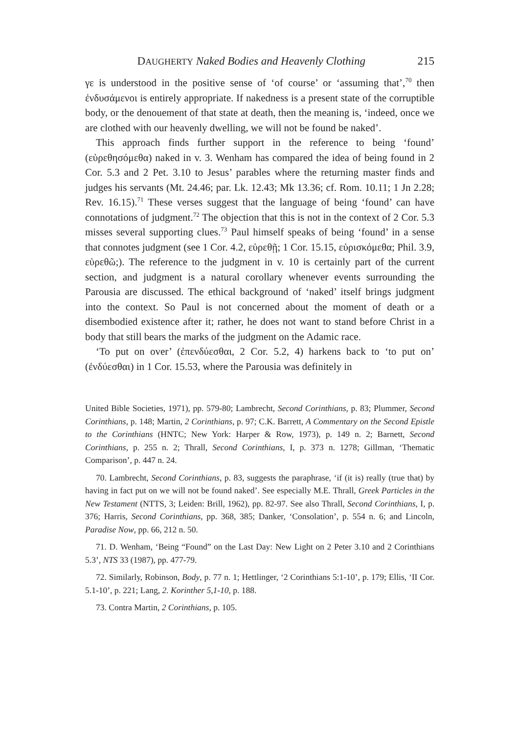DAUGHERTY Naked Bodies and Heavenly Clothing 215
γε is understood in the positive sense of ‘of course’ or ‘assuming that’,<sup>70</sup> then ἐνδυσάμενοι is entirely appropriate. If nakedness is a present state of the corruptible body, or the denouement of that state at death, then the meaning is, ‘indeed, once we are clothed with our heavenly dwelling, we will not be found be naked’.
This approach finds further support in the reference to being ‘found’ (εὑρεθησόμεθα) naked in v. 3. Wenham has compared the idea of being found in 2 Cor. 5.3 and 2 Pet. 3.10 to Jesus’ parables where the returning master finds and judges his servants (Mt. 24.46; par. Lk. 12.43; Mk 13.36; cf. Rom. 10.11; 1 Jn 2.28; Rev. 16.15).<sup>71</sup> These verses suggest that the language of being ‘found’ can have connotations of judgment.<sup>72</sup> The objection that this is not in the context of 2 Cor. 5.3 misses several supporting clues.<sup>73</sup> Paul himself speaks of being ‘found’ in a sense that connotes judgment (see 1 Cor. 4.2, εὑρεθῇ; 1 Cor. 15.15, εὑρισκόμεθα; Phil. 3.9, εὑρεθῶ;). The reference to the judgment in v. 10 is certainly part of the current section, and judgment is a natural corollary whenever events surrounding the Parousia are discussed. The ethical background of ‘naked’ itself brings judgment into the context. So Paul is not concerned about the moment of death or a disembodied existence after it; rather, he does not want to stand before Christ in a body that still bears the marks of the judgment on the Adamic race.
‘To put on over’ (ἐπενδύεσθαι, 2 Cor. 5.2, 4) harkens back to ‘to put on’ (ἐνδύεσθαι) in 1 Cor. 15.53, where the Parousia was definitely in
United Bible Societies, 1971), pp. 579-80; Lambrecht, Second Corinthians, p. 83; Plummer, Second Corinthians, p. 148; Martin, 2 Corinthians, p. 97; C.K. Barrett, A Commentary on the Second Epistle to the Corinthians (HNTC; New York: Harper & Row, 1973), p. 149 n. 2; Barnett, Second Corinthians, p. 255 n. 2; Thrall, Second Corinthians, I, p. 373 n. 1278; Gillman, ‘Thematic Comparison’, p. 447 n. 24.
70. Lambrecht, Second Corinthians, p. 83, suggests the paraphrase, ‘if (it is) really (true that) by having in fact put on we will not be found naked’. See especially M.E. Thrall, Greek Particles in the New Testament (NTTS, 3; Leiden: Brill, 1962), pp. 82-97. See also Thrall, Second Corinthians, I, p. 376; Harris, Second Corinthians, pp. 368, 385; Danker, ‘Consolation’, p. 554 n. 6; and Lincoln, Paradise Now, pp. 66, 212 n. 50.
71. D. Wenham, ‘Being “Found” on the Last Day: New Light on 2 Peter 3.10 and 2 Corinthians 5.3’, NTS 33 (1987), pp. 477-79.
72. Similarly, Robinson, Body, p. 77 n. 1; Hettlinger, ‘2 Corinthians 5:1-10’, p. 179; Ellis, ‘II Cor. 5.1-10’, p. 221; Lang, 2. Korinther 5,1-10, p. 188.
73. Contra Martin, 2 Corinthians, p. 105.